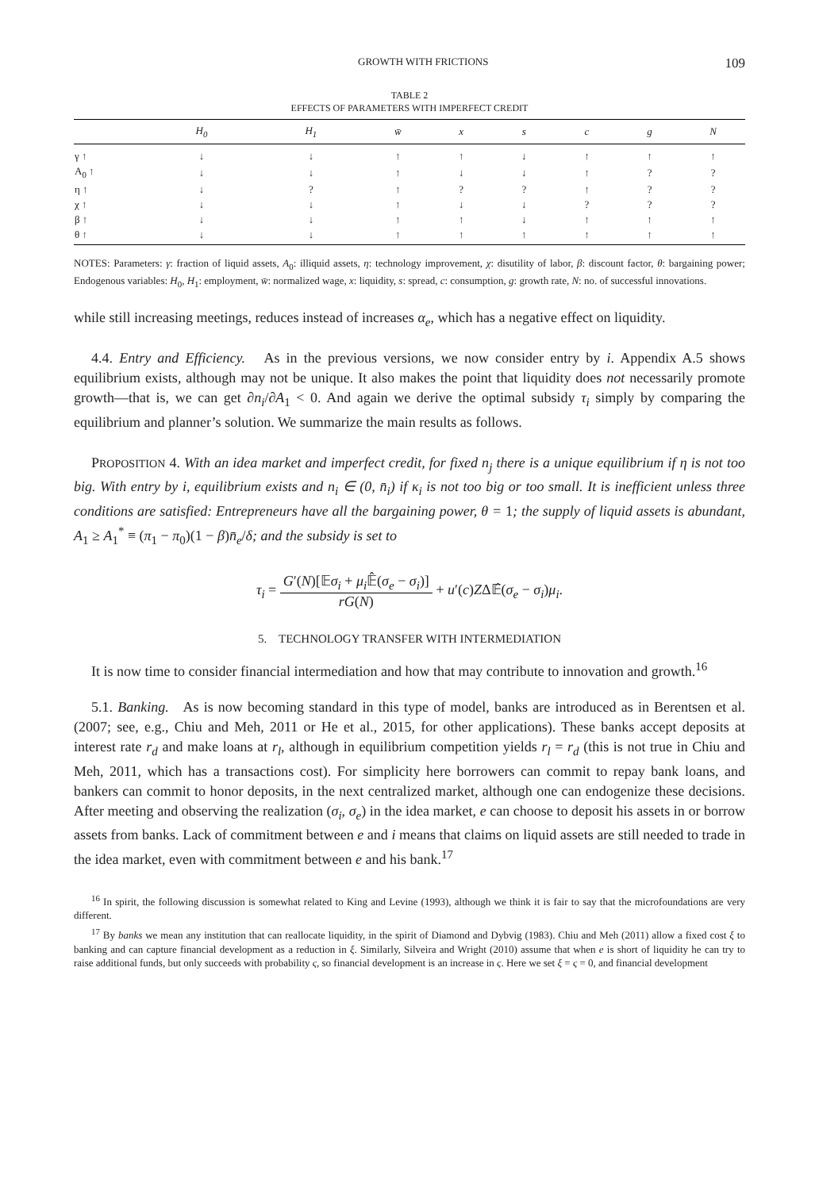GROWTH WITH FRICTIONS 109
TABLE 2
EFFECTS OF PARAMETERS WITH IMPERFECT CREDIT
| | H<sub>0</sub> | H<sub>1</sub> | w̄ | x | s | c | g | N |
| --- | --- | --- | --- | --- | --- | --- | --- | --- |
| γ ↑ | ↓ | ↓ | ↑ | ↑ | ↓ | ↑ | ↑ | ↑ |
| A<sub>0</sub> ↑ | ↓ | ↓ | ↑ | ↓ | ↓ | ↑ | ? | ? |
| η ↑ | ↓ | ? | ↑ | ? | ? | ↑ | ? | ? |
| χ ↑ | ↓ | ↓ | ↑ | ↓ | ↓ | ? | ? | ? |
| β ↑ | ↓ | ↓ | ↑ | ↑ | ↓ | ↑ | ↑ | ↑ |
| θ ↑ | ↓ | ↓ | ↑ | ↑ | ↑ | ↑ | ↑ | ↑ |
NOTES: Parameters: γ: fraction of liquid assets, A<sub>0</sub>: illiquid assets, η: technology improvement, χ: disutility of labor, β: discount factor, θ: bargaining power; Endogenous variables: H<sub>0</sub>, H<sub>1</sub>: employment, w̄: normalized wage, x: liquidity, s: spread, c: consumption, g: growth rate, N: no. of successful innovations.
while still increasing meetings, reduces instead of increases α<sub>e</sub>, which has a negative effect on liquidity.
4.4. Entry and Efficiency. As in the previous versions, we now consider entry by i. Appendix A.5 shows equilibrium exists, although may not be unique. It also makes the point that liquidity does not necessarily promote growth—that is, we can get ∂n<sub>i</sub>/∂A<sub>1</sub> < 0. And again we derive the optimal subsidy τ<sub>i</sub> simply by comparing the equilibrium and planner’s solution. We summarize the main results as follows.
PROPOSITION 4. With an idea market and imperfect credit, for fixed n<sub>j</sub> there is a unique equilibrium if η is not too big. With entry by i, equilibrium exists and n<sub>i</sub> ∈ (0, n̄<sub>i</sub>) if κ<sub>i</sub> is not too big or too small. It is inefficient unless three conditions are satisfied: Entrepreneurs have all the bargaining power, θ = 1; the supply of liquid assets is abundant, A<sub>1</sub> ≥ A<sub>1</sub><sup>*</sup> ≡ (π<sub>1</sub> − π<sub>0</sub>)(1 − β)n̄<sub>e</sub>/δ; and the subsidy is set to
τ<sub>i</sub> = G′(N)[𝔼σ<sub>i</sub> + μ<sub>i</sub> 𝔼̂(σ<sub>e</sub> − σ<sub>i</sub>)] rG(N) + u′(c)ZΔ𝔼̂(σ<sub>e</sub> − σ<sub>i</sub>)μ<sub>i</sub>.
5. TECHNOLOGY TRANSFER WITH INTERMEDIATION
It is now time to consider financial intermediation and how that may contribute to innovation and growth.<sup>16</sup>
5.1. Banking. As is now becoming standard in this type of model, banks are introduced as in Berentsen et al. (2007; see, e.g., Chiu and Meh, 2011 or He et al., 2015, for other applications). These banks accept deposits at interest rate r<sub>d</sub> and make loans at r<sub>l</sub>, although in equilibrium competition yields r<sub>l</sub> = r<sub>d</sub> (this is not true in Chiu and Meh, 2011, which has a transactions cost). For simplicity here borrowers can commit to repay bank loans, and bankers can commit to honor deposits, in the next centralized market, although one can endogenize these decisions. After meeting and observing the realization (σ<sub>i</sub>, σ<sub>e</sub>) in the idea market, e can choose to deposit his assets in or borrow assets from banks. Lack of commitment between e and i means that claims on liquid assets are still needed to trade in the idea market, even with commitment between e and his bank.<sup>17</sup>
<sup>16</sup> In spirit, the following discussion is somewhat related to King and Levine (1993), although we think it is fair to say that the microfoundations are very different.
<sup>17</sup> By banks we mean any institution that can reallocate liquidity, in the spirit of Diamond and Dybvig (1983). Chiu and Meh (2011) allow a fixed cost ξ to banking and can capture financial development as a reduction in ξ. Similarly, Silveira and Wright (2010) assume that when e is short of liquidity he can try to raise additional funds, but only succeeds with probability ς, so financial development is an increase in ς. Here we set ξ = ς = 0, and financial development